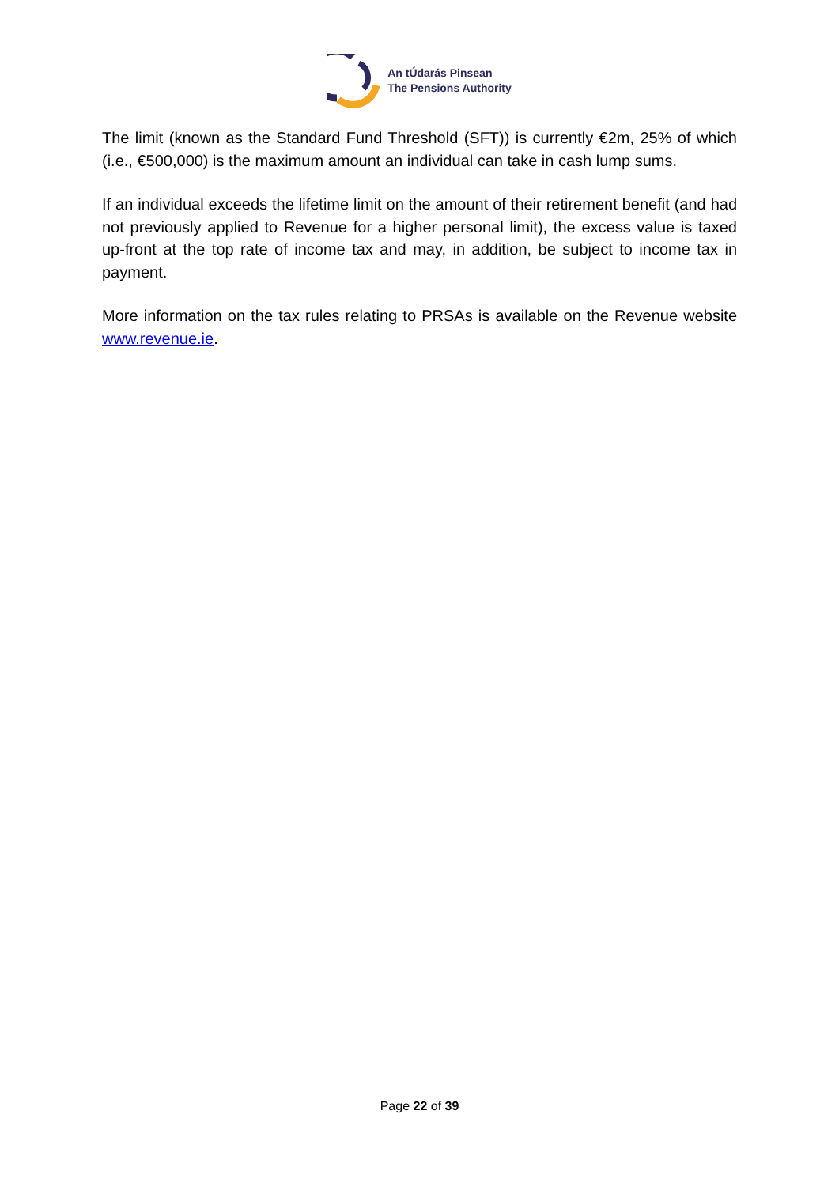An tÚdarás Pinsean
The Pensions Authority
The limit (known as the Standard Fund Threshold (SFT)) is currently €2m, 25% of which (i.e., €500,000) is the maximum amount an individual can take in cash lump sums.
If an individual exceeds the lifetime limit on the amount of their retirement benefit (and had not previously applied to Revenue for a higher personal limit), the excess value is taxed up-front at the top rate of income tax and may, in addition, be subject to income tax in payment.
More information on the tax rules relating to PRSAs is available on the Revenue website www.revenue.ie.
Page 22 of 39